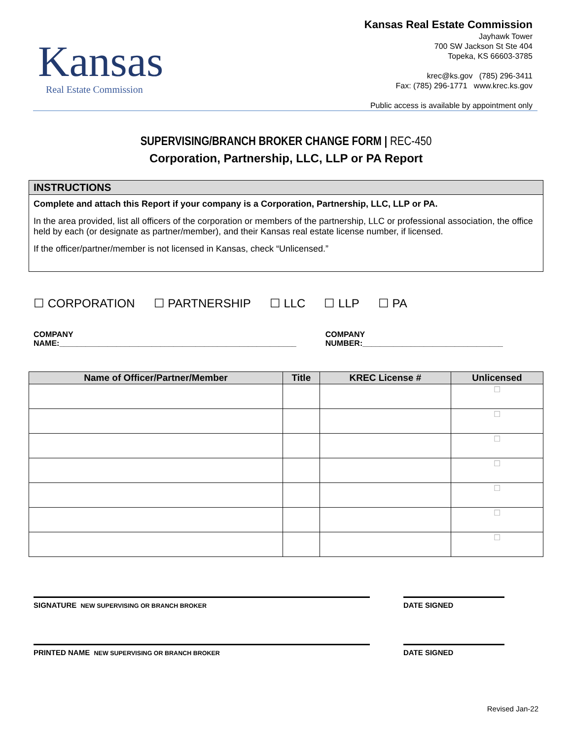Kansas
Real Estate Commission
Kansas Real Estate Commission
Jayhawk Tower
700 SW Jackson St Ste 404
Topeka, KS 66603-3785
krec@ks.gov (785) 296-3411
Fax: (785) 296-1771 www.krec.ks.gov
Public access is available by appointment only
SUPERVISING/BRANCH BROKER CHANGE FORM | REC-450
Corporation, Partnership, LLC, LLP or PA Report
INSTRUCTIONS
Complete and attach this Report if your company is a Corporation, Partnership, LLC, LLP or PA.
In the area provided, list all officers of the corporation or members of the partnership, LLC or professional association, the office held by each (or designate as partner/member), and their Kansas real estate license number, if licensed.
If the officer/partner/member is not licensed in Kansas, check “Unlicensed.”
☐ CORPORATION ☐ PARTNERSHIP ☐ LLC ☐ LLP ☐ PA
COMPANY NAME:______________________________________________________ COMPANY NUMBER:________________________________
| Name of Officer/Partner/Member | Title | KREC License # | Unlicensed |
| --- | --- | --- | --- |
| | | | ☐ |
| | | | ☐ |
| | | | ☐ |
| | | | ☐ |
| | | | ☐ |
| | | | ☐ |
| | | | ☐ |
SIGNATURE NEW SUPERVISING OR BRANCH BROKER
DATE SIGNED
PRINTED NAME NEW SUPERVISING OR BRANCH BROKER
DATE SIGNED
Revised Jan-22